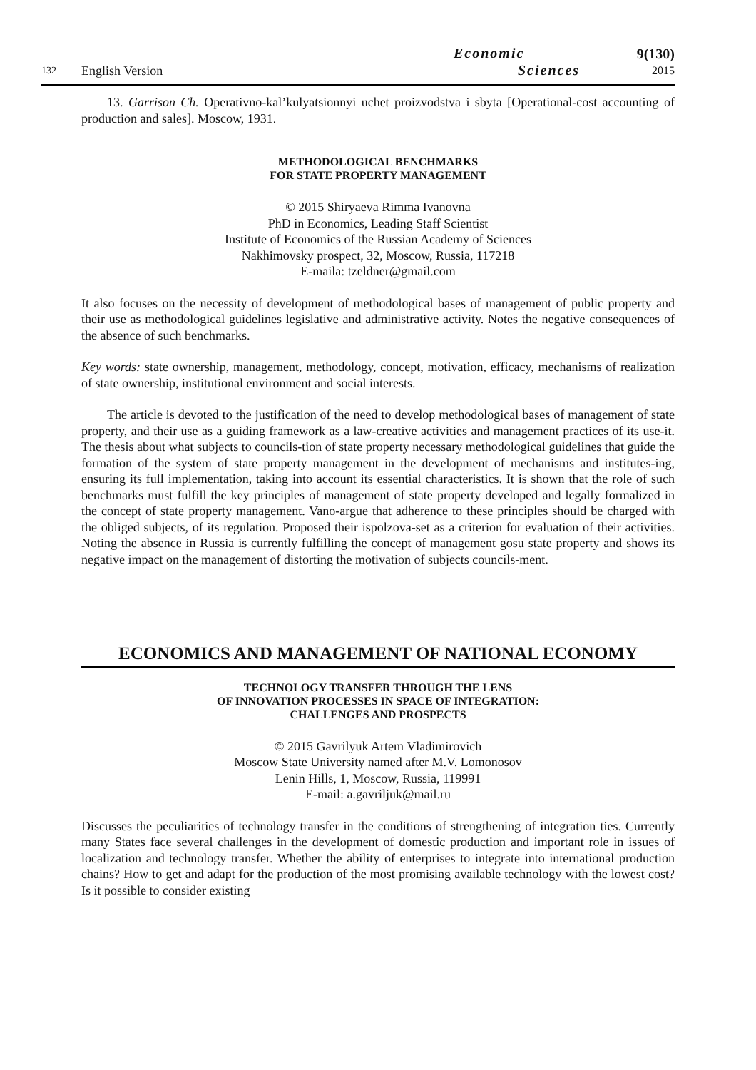132
English Version
Economic
Sciences
9(130)
2015
13. Garrison Ch. Operativno-kal’kulyatsionnyi uchet proizvodstva i sbyta [Operational-cost accounting of production and sales]. Moscow, 1931.
METHODOLOGICAL BENCHMARKS
FOR STATE PROPERTY MANAGEMENT
© 2015 Shiryaeva Rimma Ivanovna
PhD in Economics, Leading Staff Scientist
Institute of Economics of the Russian Academy of Sciences
Nakhimovsky prospect, 32, Moscow, Russia, 117218
E-maila: tzeldner@gmail.com
It also focuses on the necessity of development of methodological bases of management of public property and their use as methodological guidelines legislative and administrative activity. Notes the negative consequences of the absence of such benchmarks.
Key words: state ownership, management, methodology, concept, motivation, efficacy, mechanisms of realization of state ownership, institutional environment and social interests.
The article is devoted to the justification of the need to develop methodological bases of management of state property, and their use as a guiding framework as a law-creative activities and management practices of its use-it. The thesis about what subjects to councils-tion of state property necessary methodological guidelines that guide the formation of the system of state property management in the development of mechanisms and institutes-ing, ensuring its full implementation, taking into account its essential characteristics. It is shown that the role of such benchmarks must fulfill the key principles of management of state property developed and legally formalized in the concept of state property management. Vano-argue that adherence to these principles should be charged with the obliged subjects, of its regulation. Proposed their ispolzova-set as a criterion for evaluation of their activities. Noting the absence in Russia is currently fulfilling the concept of management gosu state property and shows its negative impact on the management of distorting the motivation of subjects councils-ment.
ECONOMICS AND MANAGEMENT OF NATIONAL ECONOMY
TECHNOLOGY TRANSFER THROUGH THE LENS
OF INNOVATION PROCESSES IN SPACE OF INTEGRATION:
CHALLENGES AND PROSPECTS
© 2015 Gavrilyuk Artem Vladimirovich
Moscow State University named after M.V. Lomonosov
Lenin Hills, 1, Moscow, Russia, 119991
E-mail: a.gavriljuk@mail.ru
Discusses the peculiarities of technology transfer in the conditions of strengthening of integration ties. Currently many States face several challenges in the development of domestic production and important role in issues of localization and technology transfer. Whether the ability of enterprises to integrate into international production chains? How to get and adapt for the production of the most promising available technology with the lowest cost? Is it possible to consider existing